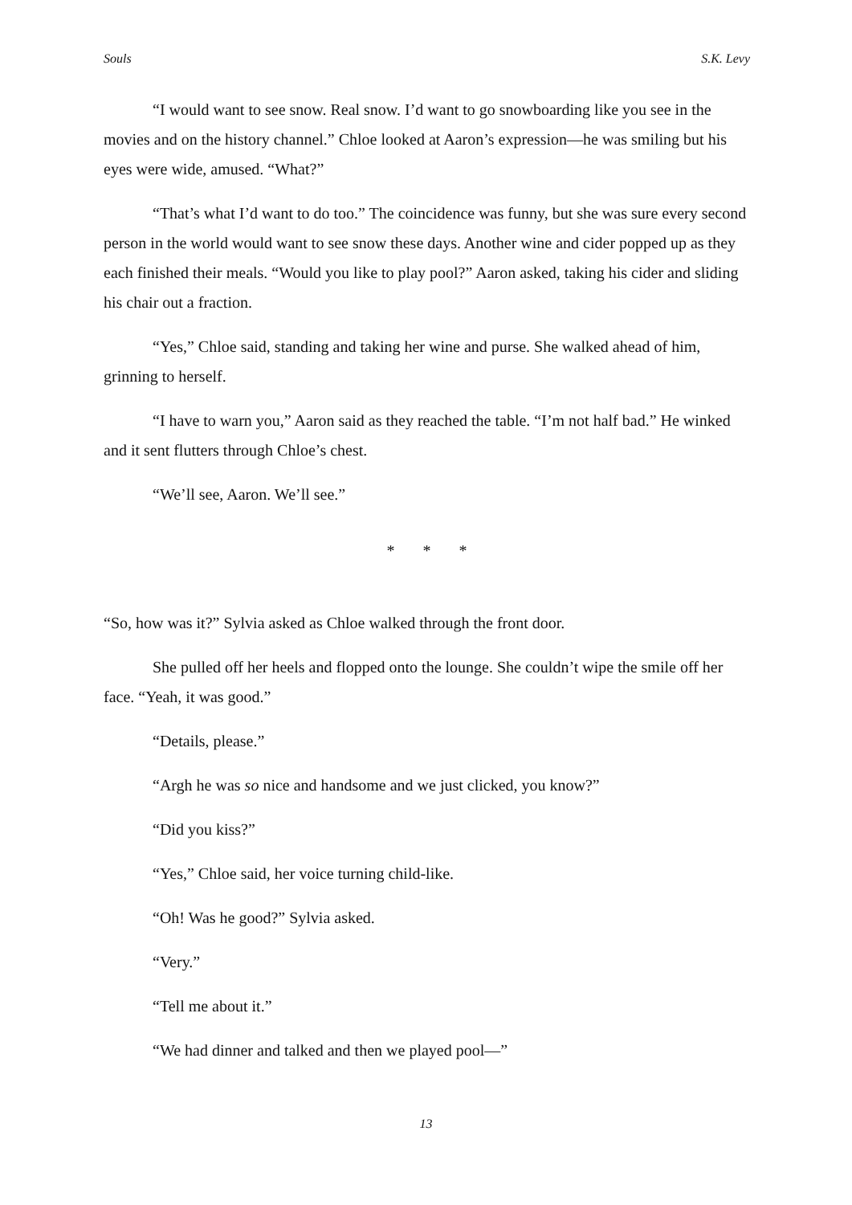Souls S.K. Levy
“I would want to see snow. Real snow. I’d want to go snowboarding like you see in the movies and on the history channel.” Chloe looked at Aaron’s expression—he was smiling but his eyes were wide, amused. “What?”
“That’s what I’d want to do too.” The coincidence was funny, but she was sure every second person in the world would want to see snow these days. Another wine and cider popped up as they each finished their meals. “Would you like to play pool?” Aaron asked, taking his cider and sliding his chair out a fraction.
“Yes,” Chloe said, standing and taking her wine and purse. She walked ahead of him, grinning to herself.
“I have to warn you,” Aaron said as they reached the table. “I’m not half bad.” He winked and it sent flutters through Chloe’s chest.
“We’ll see, Aaron. We’ll see.”
* * *
“So, how was it?” Sylvia asked as Chloe walked through the front door.
She pulled off her heels and flopped onto the lounge. She couldn’t wipe the smile off her face. “Yeah, it was good.”
“Details, please.”
“Argh he was so nice and handsome and we just clicked, you know?”
“Did you kiss?”
“Yes,” Chloe said, her voice turning child-like.
“Oh! Was he good?” Sylvia asked.
“Very.”
“Tell me about it.”
“We had dinner and talked and then we played pool—”
13